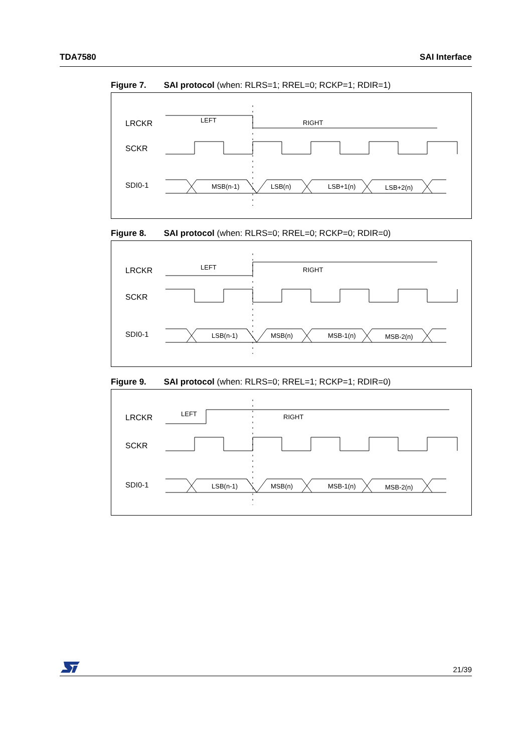TDA7580 SAI Interface
Figure 7. SAI protocol (when: RLRS=1; RREL=0; RCKP=1; RDIR=1)
LRCKR
SCKR
SDI0-1
LEFT
RIGHT
MSB(n-1)
LSB(n)
LSB+1(n)
LSB+2(n)
Figure 8. SAI protocol (when: RLRS=0; RREL=0; RCKP=0; RDIR=0)
LRCKR
SCKR
SDI0-1
LEFT
RIGHT
LSB(n-1)
MSB(n)
MSB-1(n)
MSB-2(n)
Figure 9. SAI protocol (when: RLRS=0; RREL=1; RCKP=1; RDIR=0)
LRCKR
SCKR
SDI0-1
LEFT
RIGHT
LSB(n-1)
MSB(n)
MSB-1(n)
MSB-2(n)
21/39